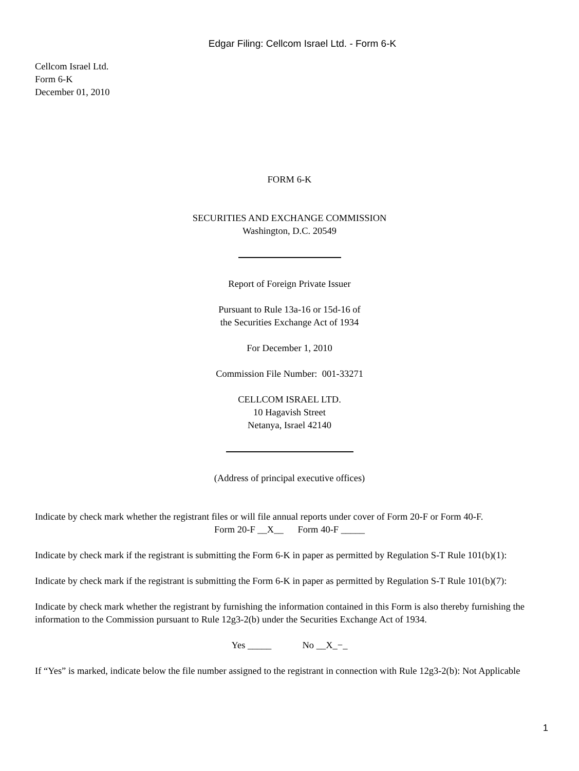Edgar Filing: Cellcom Israel Ltd. - Form 6-K
Cellcom Israel Ltd.
Form 6-K
December 01, 2010
FORM 6-K
SECURITIES AND EXCHANGE COMMISSION
Washington, D.C. 20549
Report of Foreign Private Issuer
Pursuant to Rule 13a-16 or 15d-16 of
the Securities Exchange Act of 1934
For December 1, 2010
Commission File Number: 001-33271
CELLCOM ISRAEL LTD.
10 Hagavish Street
Netanya, Israel 42140
(Address of principal executive offices)
Indicate by check mark whether the registrant files or will file annual reports under cover of Form 20-F or Form 40-F.
Form 20-F __X__ Form 40-F _____
Indicate by check mark if the registrant is submitting the Form 6-K in paper as permitted by Regulation S-T Rule 101(b)(1):
Indicate by check mark if the registrant is submitting the Form 6-K in paper as permitted by Regulation S-T Rule 101(b)(7):
Indicate by check mark whether the registrant by furnishing the information contained in this Form is also thereby furnishing the information to the Commission pursuant to Rule 12g3-2(b) under the Securities Exchange Act of 1934.
Yes _____ No __X_−_
If “Yes” is marked, indicate below the file number assigned to the registrant in connection with Rule 12g3-2(b): Not Applicable
1